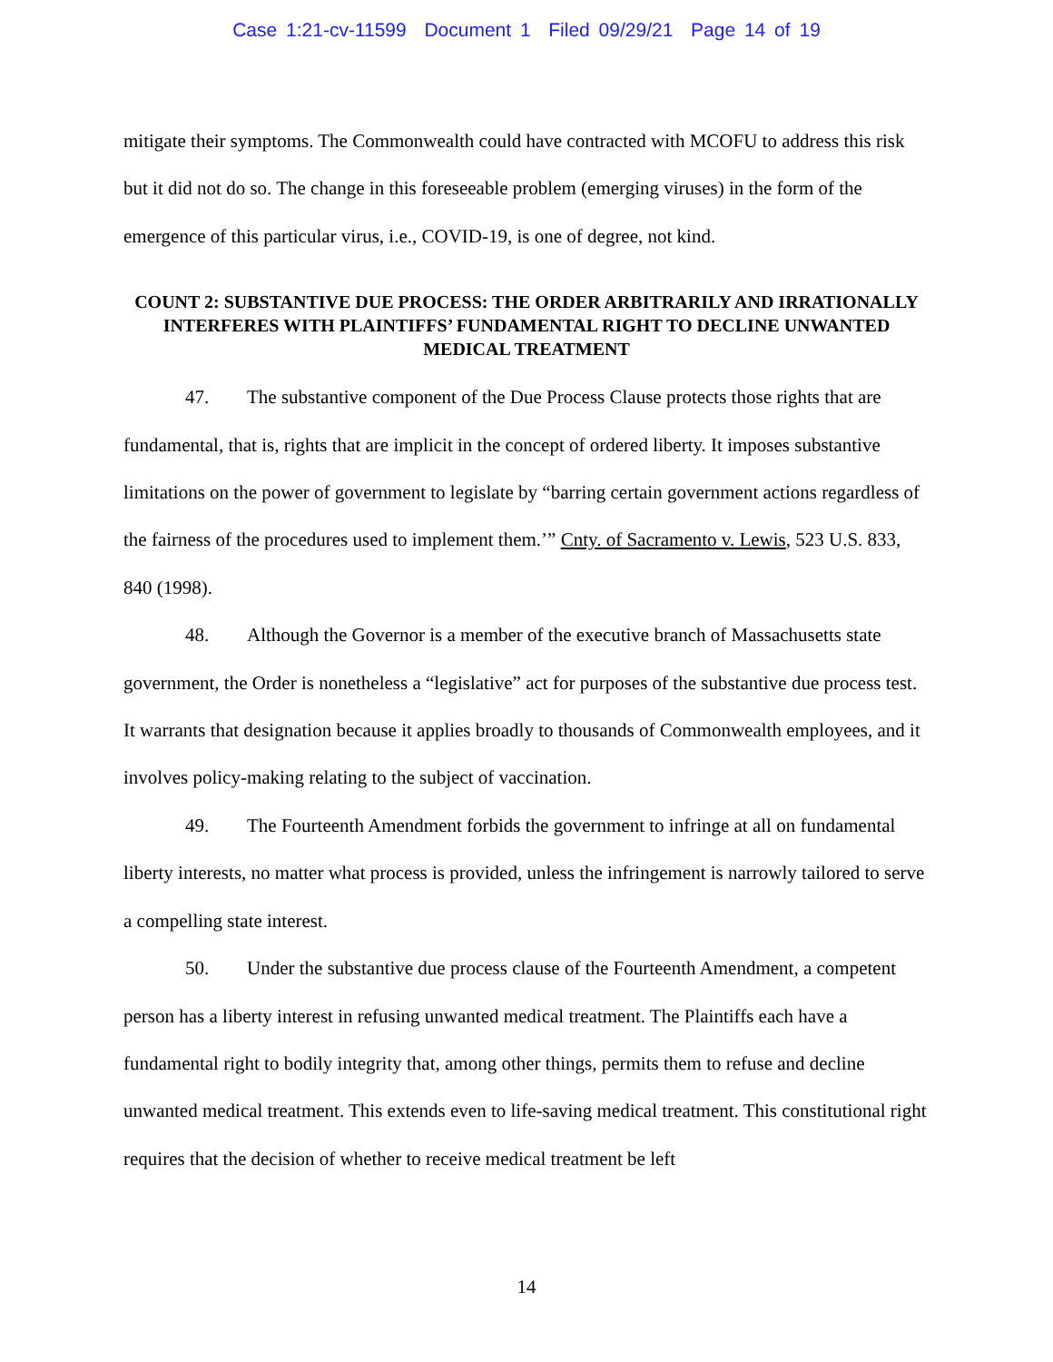Case 1:21-cv-11599 Document 1 Filed 09/29/21 Page 14 of 19
mitigate their symptoms. The Commonwealth could have contracted with MCOFU to address this risk but it did not do so. The change in this foreseeable problem (emerging viruses) in the form of the emergence of this particular virus, i.e., COVID-19, is one of degree, not kind.
COUNT 2: SUBSTANTIVE DUE PROCESS: THE ORDER ARBITRARILY AND IRRATIONALLY INTERFERES WITH PLAINTIFFS’ FUNDAMENTAL RIGHT TO DECLINE UNWANTED MEDICAL TREATMENT
47. The substantive component of the Due Process Clause protects those rights that are fundamental, that is, rights that are implicit in the concept of ordered liberty. It imposes substantive limitations on the power of government to legislate by “barring certain government actions regardless of the fairness of the procedures used to implement them.’” Cnty. of Sacramento v. Lewis, 523 U.S. 833, 840 (1998).
48. Although the Governor is a member of the executive branch of Massachusetts state government, the Order is nonetheless a “legislative” act for purposes of the substantive due process test. It warrants that designation because it applies broadly to thousands of Commonwealth employees, and it involves policy-making relating to the subject of vaccination.
49. The Fourteenth Amendment forbids the government to infringe at all on fundamental liberty interests, no matter what process is provided, unless the infringement is narrowly tailored to serve a compelling state interest.
50. Under the substantive due process clause of the Fourteenth Amendment, a competent person has a liberty interest in refusing unwanted medical treatment. The Plaintiffs each have a fundamental right to bodily integrity that, among other things, permits them to refuse and decline unwanted medical treatment. This extends even to life-saving medical treatment. This constitutional right requires that the decision of whether to receive medical treatment be left
14